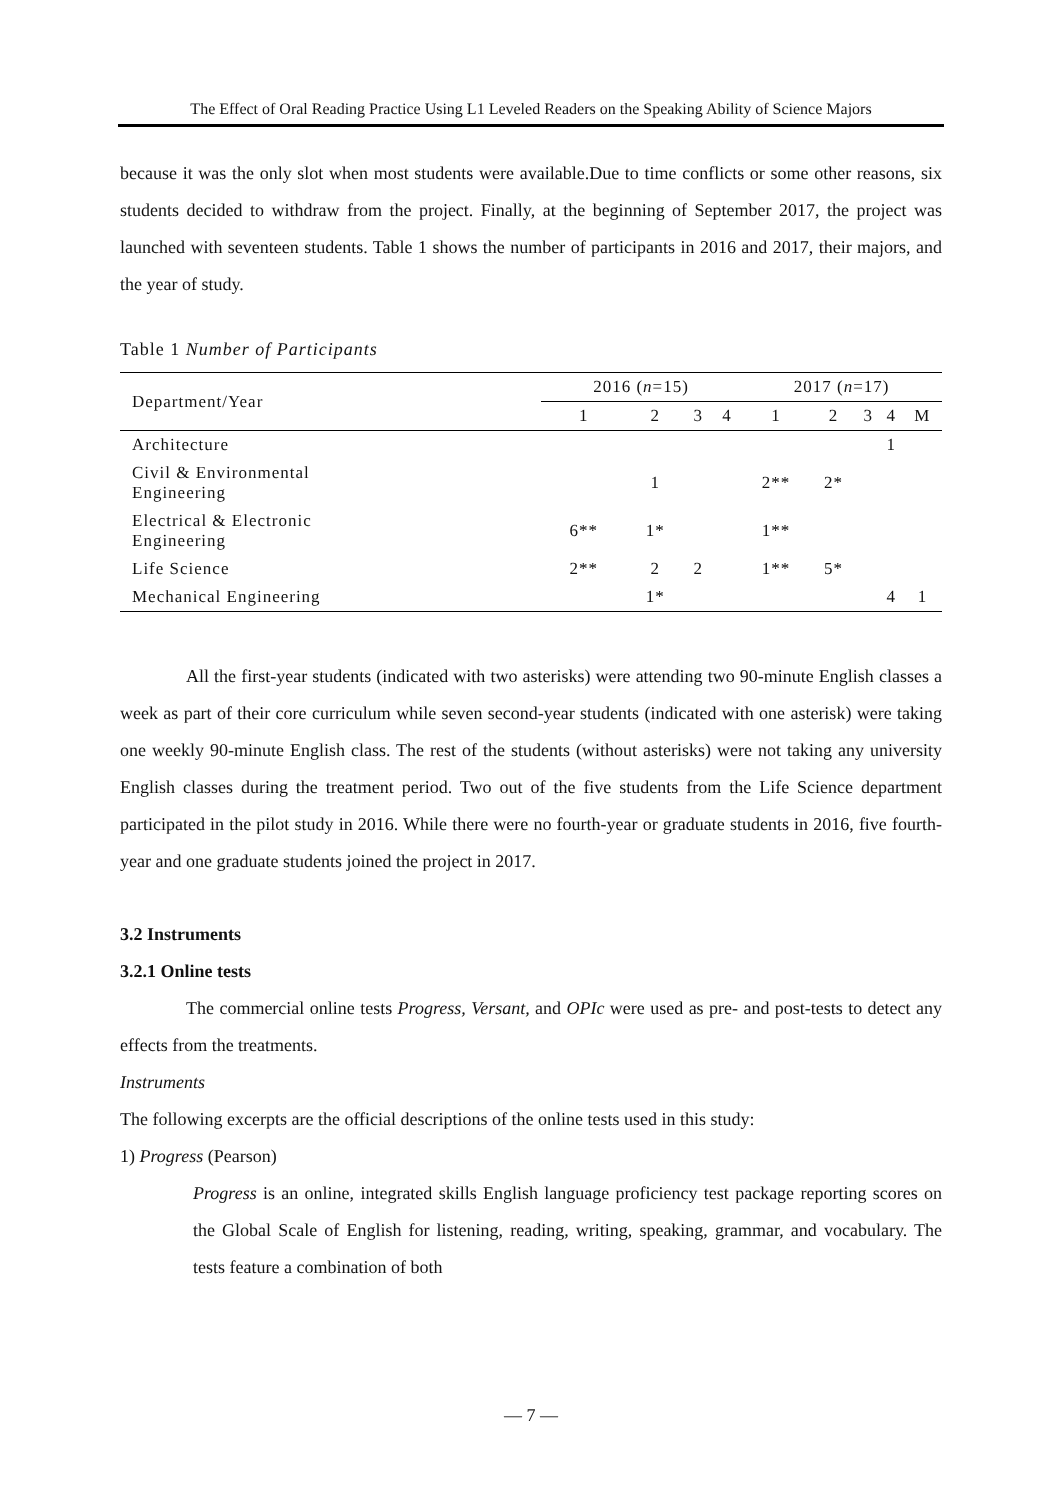The Effect of Oral Reading Practice Using L1 Leveled Readers on the Speaking Ability of Science Majors
because it was the only slot when most students were available.Due to time conflicts or some other reasons, six students decided to withdraw from the project. Finally, at the beginning of September 2017, the project was launched with seventeen students. Table 1 shows the number of participants in 2016 and 2017, their majors, and the year of study.
Table 1 Number of Participants
| Department/Year | 2016 ( n =15) | | | | 2017 ( n =17) | | | | |
| --- | --- | --- | --- | --- | --- | --- | --- | --- | --- |
| | 1 | 2 | 3 | 4 | 1 | 2 | 3 | 4 | M |
| Architecture | | | | | | | | 1 | |
| Civil & Environmental Engineering | | 1 | | | 2** | 2* | | | |
| Electrical & Electronic Engineering | 6** | 1* | | | 1** | | | | |
| Life Science | 2** | 2 | 2 | | 1** | 5* | | | |
| Mechanical Engineering | | 1* | | | | | | 4 | 1 |
All the first-year students (indicated with two asterisks) were attending two 90-minute English classes a week as part of their core curriculum while seven second-year students (indicated with one asterisk) were taking one weekly 90-minute English class. The rest of the students (without asterisks) were not taking any university English classes during the treatment period. Two out of the five students from the Life Science department participated in the pilot study in 2016. While there were no fourth-year or graduate students in 2016, five fourth-year and one graduate students joined the project in 2017.
3.2 Instruments
3.2.1 Online tests
The commercial online tests Progress, Versant, and OPIc were used as pre- and post-tests to detect any effects from the treatments.
Instruments
The following excerpts are the official descriptions of the online tests used in this study:
1) Progress (Pearson)
Progress is an online, integrated skills English language proficiency test package reporting scores on the Global Scale of English for listening, reading, writing, speaking, grammar, and vocabulary. The tests feature a combination of both
— 7 —